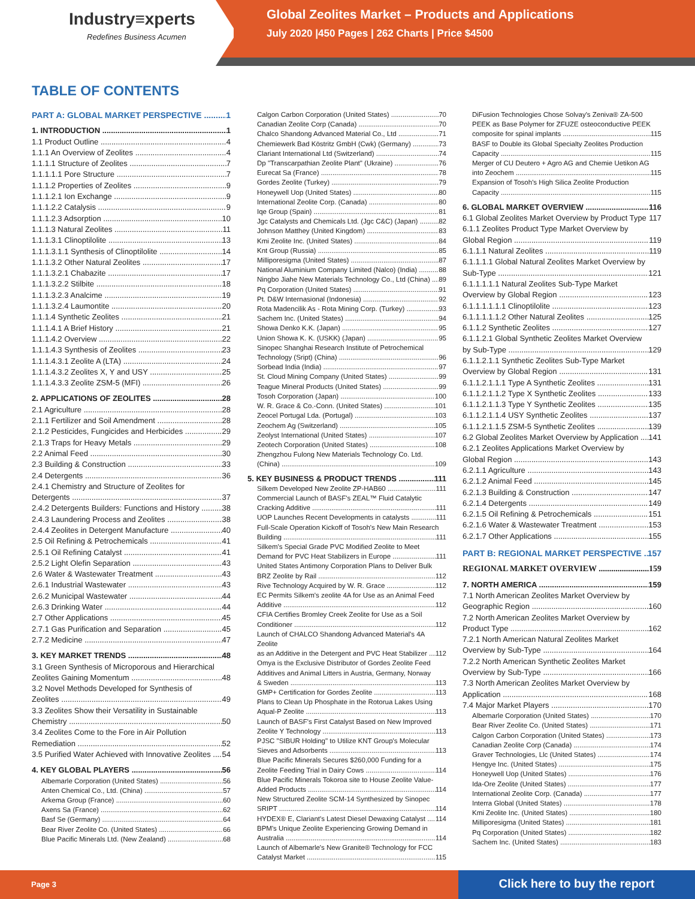Industry≡xperts
Redefines Business Acumen
Global Zeolites Market – Products and Applications
July 2020 |450 Pages | 262 Charts | Price $4500
TABLE OF CONTENTS
PART A: GLOBAL MARKET PERSPECTIVE 1
1. INTRODUCTION 1
1.1 Product Outline 4
1.1.1 An Overview of Zeolites 4
1.1.1.1 Structure of Zeolites 7
1.1.1.1.1 Pore Structure 7
1.1.1.2 Properties of Zeolites 9
1.1.1.2.1 Ion Exchange 9
1.1.1.2.2 Catalysis 9
1.1.1.2.3 Adsorption 10
1.1.1.3 Natural Zeolites 11
1.1.1.3.1 Clinoptilolite 13
1.1.1.3.1.1 Synthesis of Clinoptilolite 14
1.1.1.3.2 Other Natural Zeolites 17
1.1.1.3.2.1 Chabazite 17
1.1.1.3.2.2 Stilbite 18
1.1.1.3.2.3 Analcime 19
1.1.1.3.2.4 Laumontite 20
1.1.1.4 Synthetic Zeolites 21
1.1.1.4.1 A Brief History 21
1.1.1.4.2 Overview 22
1.1.1.4.3 Synthesis of Zeolites 23
1.1.1.4.3.1 Zeolite A (LTA) 24
1.1.1.4.3.2 Zeolites X, Y and USY 25
1.1.1.4.3.3 Zeolite ZSM-5 (MFI) 26
2. APPLICATIONS OF ZEOLITES 28
2.1 Agriculture 28
2.1.1 Fertilizer and Soil Amendment 28
2.1.2 Pesticides, Fungicides and Herbicides 29
2.1.3 Traps for Heavy Metals 29
2.2 Animal Feed 30
2.3 Building & Construction 33
2.4 Detergents 36
2.4.1 Chemistry and Structure of Zeolites for
Detergents 37
2.4.2 Detergents Builders: Functions and History 38
2.4.3 Laundering Process and Zeolites 38
2.4.4 Zeolites in Detergent Manufacture 40
2.5 Oil Refining & Petrochemicals 41
2.5.1 Oil Refining Catalyst 41
2.5.2 Light Olefin Separation 43
2.6 Water & Wastewater Treatment 43
2.6.1 Industrial Wastewater 43
2.6.2 Municipal Wastewater 44
2.6.3 Drinking Water 44
2.7 Other Applications 45
2.7.1 Gas Purification and Separation 45
2.7.2 Medicine 47
3. KEY MARKET TRENDS 48
3.1 Green Synthesis of Microporous and Hierarchical
Zeolites Gaining Momentum 48
3.2 Novel Methods Developed for Synthesis of
Zeolites 49
3.3 Zeolites Show their Versatility in Sustainable
Chemistry 50
3.4 Zeolites Come to the Fore in Air Pollution
Remediation 52
3.5 Purified Water Achieved with Innovative Zeolites 54
4. KEY GLOBAL PLAYERS 56
Albemarle Corporation (United States) 56
Anten Chemical Co., Ltd. (China) 57
Arkema Group (France) 60
Axens Sa (France) 62
Basf Se (Germany) 64
Bear River Zeolite Co. (United States) 66
Blue Pacific Minerals Ltd. (New Zealand) 68
Calgon Carbon Corporation (United States) 70
Canadian Zeolite Corp (Canada) 70
Chalco Shandong Advanced Material Co., Ltd 71
Chemiewerk Bad Köstritz GmbH (Cwk) (Germany) 73
Clariant International Ltd (Switzerland) 74
Dp "Transcarpathian Zeolite Plant" (Ukraine) 76
Eurecat Sa (France) 78
Gordes Zeolite (Turkey) 79
Honeywell Uop (United States) 80
International Zeolite Corp. (Canada) 80
Iqe Group (Spain) 81
Jgc Catalysts and Chemicals Ltd. (Jgc C&C) (Japan) 82
Johnson Matthey (United Kingdom) 83
Kmi Zeolite Inc. (United States) 84
Knt Group (Russia) 85
Milliporesigma (United States) 87
National Aluminium Company Limited (Nalco) (India) 88
Ningbo Jiahe New Materials Technology Co., Ltd (China) 89
Pq Corporation (United States) 91
Pt. D&W Internasional (Indonesia) 92
Rota Madencilik As - Rota Mining Corp. (Turkey) 93
Sachem Inc. (United States) 94
Showa Denko K.K. (Japan) 95
Union Showa K. K. (USKK) (Japan) 95
Sinopec Shanghai Research Institute of Petrochemical
Technology (Sript) (China) 96
Sorbead India (India) 97
St. Cloud Mining Company (United States) 99
Teague Mineral Products (United States) 99
Tosoh Corporation (Japan) 100
W. R. Grace & Co.-Conn. (United States) 101
Zeocel Portugal Lda. (Portugal) 103
Zeochem Ag (Switzerland) 105
Zeolyst International (United States) 107
Zeotech Corporation (United States) 108
Zhengzhou Fulong New Materials Technology Co. Ltd.
(China) 109
5. KEY BUSINESS & PRODUCT TRENDS 111
Silkem Developed New Zeolite ZP-HAB60 111
Commercial Launch of BASF's ZEAL™ Fluid Catalytic
Cracking Additive 111
UOP Launches Recent Developments in catalysts 111
Full-Scale Operation Kickoff of Tosoh's New Main Research
Building 111
Silkem's Special Grade PVC Modified Zeolite to Meet
Demand for PVC Heat Stabilizers in Europe 111
United States Antimony Corporation Plans to Deliver Bulk
BRZ Zeolite by Rail 112
Rive Technology Acquired by W. R. Grace 112
EC Permits Silkem's zeolite 4A for Use as an Animal Feed
Additive 112
CFIA Certifies Bromley Creek Zeolite for Use as a Soil
Conditioner 112
Launch of CHALCO Shandong Advanced Material's 4A Zeolite
as an Additive in the Detergent and PVC Heat Stabilizer 112
Omya is the Exclusive Distributor of Gordes Zeolite Feed
Additives and Animal Litters in Austria, Germany, Norway
& Sweden 113
GMP+ Certification for Gordes Zeolite 113
Plans to Clean Up Phosphate in the Rotorua Lakes Using
Aqual-P Zeolite 113
Launch of BASF's First Catalyst Based on New Improved
Zeolite Y Technology 113
PJSC "SIBUR Holding" to Utilize KNT Group's Molecular
Sieves and Adsorbents 113
Blue Pacific Minerals Secures $260,000 Funding for a
Zeolite Feeding Trial in Dairy Cows 114
Blue Pacific Minerals Tokoroa site to House Zeolite Value-
Added Products 114
New Structured Zeolite SCM-14 Synthesized by Sinopec
SRIPT 114
HYDEX® E, Clariant's Latest Diesel Dewaxing Catalyst 114
BPM's Unique Zeolite Experiencing Growing Demand in
Australia 114
Launch of Albemarle's New Granite® Technology for FCC
Catalyst Market 115
DiFusion Technologies Chose Solvay's Zeniva® ZA-500
PEEK as Base Polymer for ZFUZE osteoconductive PEEK
composite for spinal implants 115
BASF to Double its Global Specialty Zeolites Production
Capacity 115
Merger of CU Deutero + Agro AG and Chemie Uetikon AG
into Zeochem 115
Expansion of Tosoh's High Silica Zeolite Production
Capacity 115
6. GLOBAL MARKET OVERVIEW 116
6.1 Global Zeolites Market Overview by Product Type 117
6.1.1 Zeolites Product Type Market Overview by
Global Region 119
6.1.1.1 Natural Zeolites 119
6.1.1.1.1 Global Natural Zeolites Market Overview by
Sub-Type 121
6.1.1.1.1.1 Natural Zeolites Sub-Type Market
Overview by Global Region 123
6.1.1.1.1.1.1 Clinoptilolite 123
6.1.1.1.1.1.2 Other Natural Zeolites 125
6.1.1.2 Synthetic Zeolites 127
6.1.1.2.1 Global Synthetic Zeolites Market Overview
by Sub-Type 129
6.1.1.2.1.1 Synthetic Zeolites Sub-Type Market
Overview by Global Region 131
6.1.1.2.1.1.1 Type A Synthetic Zeolites 131
6.1.1.2.1.1.2 Type X Synthetic Zeolites 133
6.1.1.2.1.1.3 Type Y Synthetic Zeolites 135
6.1.1.2.1.1.4 USY Synthetic Zeolites 137
6.1.1.2.1.1.5 ZSM-5 Synthetic Zeolites 139
6.2 Global Zeolites Market Overview by Application 141
6.2.1 Zeolites Applications Market Overview by
Global Region 143
6.2.1.1 Agriculture 143
6.2.1.2 Animal Feed 145
6.2.1.3 Building & Construction 147
6.2.1.4 Detergents 149
6.2.1.5 Oil Refining & Petrochemicals 151
6.2.1.6 Water & Wastewater Treatment 153
6.2.1.7 Other Applications 155
PART B: REGIONAL MARKET PERSPECTIVE 157
REGIONAL MARKET OVERVIEW 159
7. NORTH AMERICA 159
7.1 North American Zeolites Market Overview by
Geographic Region 160
7.2 North American Zeolites Market Overview by
Product Type 162
7.2.1 North American Natural Zeolites Market
Overview by Sub-Type 164
7.2.2 North American Synthetic Zeolites Market
Overview by Sub-Type 166
7.3 North American Zeolites Market Overview by
Application 168
7.4 Major Market Players 170
Albemarle Corporation (United States) 170
Bear River Zeolite Co. (United States) 171
Calgon Carbon Corporation (United States) 173
Canadian Zeolite Corp (Canada) 174
Graver Technologies, Llc (United States) 174
Hengye Inc. (United States) 175
Honeywell Uop (United States) 176
Ida-Ore Zeolite (United States) 177
International Zeolite Corp. (Canada) 177
Interra Global (United States) 178
Kmi Zeolite Inc. (United States) 180
Milliporesigma (United States) 181
Pq Corporation (United States) 182
Sachem Inc. (United States) 183
Page 3 Click here to buy the report